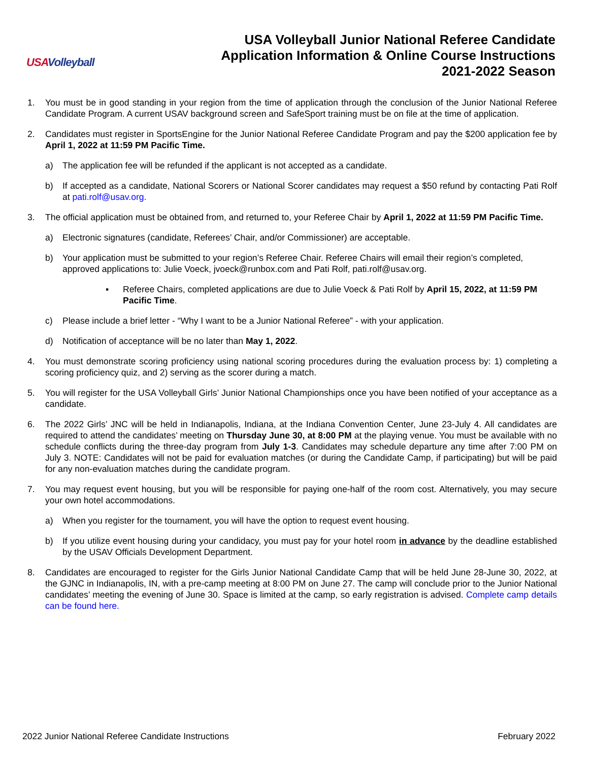USAVolleyball
USA Volleyball Junior National Referee Candidate
Application Information & Online Course Instructions
2021-2022 Season
1. You must be in good standing in your region from the time of application through the conclusion of the Junior National Referee Candidate Program. A current USAV background screen and SafeSport training must be on file at the time of application.
2. Candidates must register in SportsEngine for the Junior National Referee Candidate Program and pay the $200 application fee by April 1, 2022 at 11:59 PM Pacific Time.
a) The application fee will be refunded if the applicant is not accepted as a candidate.
b) If accepted as a candidate, National Scorers or National Scorer candidates may request a $50 refund by contacting Pati Rolf at pati.rolf@usav.org.
3. The official application must be obtained from, and returned to, your Referee Chair by April 1, 2022 at 11:59 PM Pacific Time.
a) Electronic signatures (candidate, Referees’ Chair, and/or Commissioner) are acceptable.
b) Your application must be submitted to your region’s Referee Chair. Referee Chairs will email their region’s completed, approved applications to: Julie Voeck, jvoeck@runbox.com and Pati Rolf, pati.rolf@usav.org.
▪ Referee Chairs, completed applications are due to Julie Voeck & Pati Rolf by April 15, 2022, at 11:59 PM Pacific Time.
c) Please include a brief letter - “Why I want to be a Junior National Referee” - with your application.
d) Notification of acceptance will be no later than May 1, 2022.
4. You must demonstrate scoring proficiency using national scoring procedures during the evaluation process by: 1) completing a scoring proficiency quiz, and 2) serving as the scorer during a match.
5. You will register for the USA Volleyball Girls’ Junior National Championships once you have been notified of your acceptance as a candidate.
6. The 2022 Girls’ JNC will be held in Indianapolis, Indiana, at the Indiana Convention Center, June 23-July 4. All candidates are required to attend the candidates’ meeting on Thursday June 30, at 8:00 PM at the playing venue. You must be available with no schedule conflicts during the three-day program from July 1-3. Candidates may schedule departure any time after 7:00 PM on July 3. NOTE: Candidates will not be paid for evaluation matches (or during the Candidate Camp, if participating) but will be paid for any non-evaluation matches during the candidate program.
7. You may request event housing, but you will be responsible for paying one-half of the room cost. Alternatively, you may secure your own hotel accommodations.
a) When you register for the tournament, you will have the option to request event housing.
b) If you utilize event housing during your candidacy, you must pay for your hotel room in advance by the deadline established by the USAV Officials Development Department.
8. Candidates are encouraged to register for the Girls Junior National Candidate Camp that will be held June 28-June 30, 2022, at the GJNC in Indianapolis, IN, with a pre-camp meeting at 8:00 PM on June 27. The camp will conclude prior to the Junior National candidates’ meeting the evening of June 30. Space is limited at the camp, so early registration is advised. Complete camp details can be found here.
2022 Junior National Referee Candidate Instructions February 2022